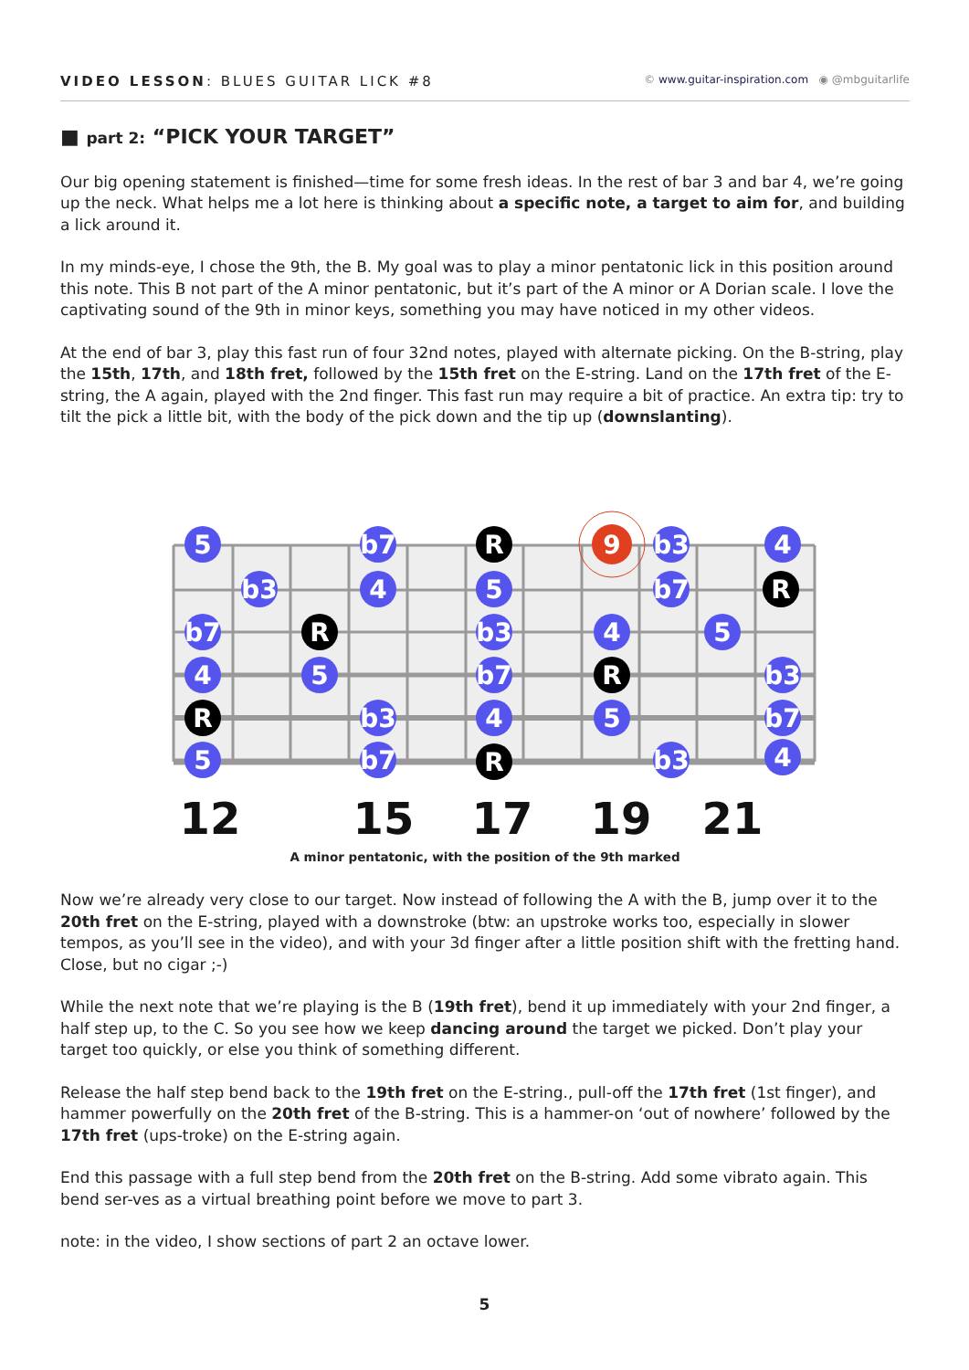VIDEO LESSON: BLUES GUITAR LICK #8
© www.guitar-inspiration.com ◉ @mbguitarlife
■ part 2: “PICK YOUR TARGET”
Our big opening statement is finished—time for some fresh ideas. In the rest of bar 3 and bar 4, we’re going up the neck. What helps me a lot here is thinking about a specific note, a target to aim for, and building a lick around it.
In my minds-eye, I chose the 9th, the B. My goal was to play a minor pentatonic lick in this position around this note. This B not part of the A minor pentatonic, but it’s part of the A minor or A Dorian scale. I love the captivating sound of the 9th in minor keys, something you may have noticed in my other videos.
At the end of bar 3, play this fast run of four 32nd notes, played with alternate picking. On the B-string, play the 15th, 17th, and 18th fret, followed by the 15th fret on the E-string. Land on the 17th fret of the E-string, the A again, played with the 2nd finger. This fast run may require a bit of practice. An extra tip: try to tilt the pick a little bit, with the body of the pick down and the tip up (downslanting).
5
b3
b7
4
R
5
R
5
b7
4
b3
b7
R
5
b3
b7
4
R
9
4
R
5
b3
b7
b3
5
4
R
b3
b7
4
12
15
17
19
21
A minor pentatonic, with the position of the 9th marked
Now we’re already very close to our target. Now instead of following the A with the B, jump over it to the 20th fret on the E-string, played with a downstroke (btw: an upstroke works too, especially in slower tempos, as you’ll see in the video), and with your 3d finger after a little position shift with the fretting hand. Close, but no cigar ;-)
While the next note that we’re playing is the B (19th fret), bend it up immediately with your 2nd finger, a half step up, to the C. So you see how we keep dancing around the target we picked. Don’t play your target too quickly, or else you think of something different.
Release the half step bend back to the 19th fret on the E-string., pull-off the 17th fret (1st finger), and hammer powerfully on the 20th fret of the B-string. This is a hammer-on ‘out of nowhere’ followed by the 17th fret (ups-troke) on the E-string again.
End this passage with a full step bend from the 20th fret on the B-string. Add some vibrato again. This bend ser-ves as a virtual breathing point before we move to part 3.
note: in the video, I show sections of part 2 an octave lower.
5